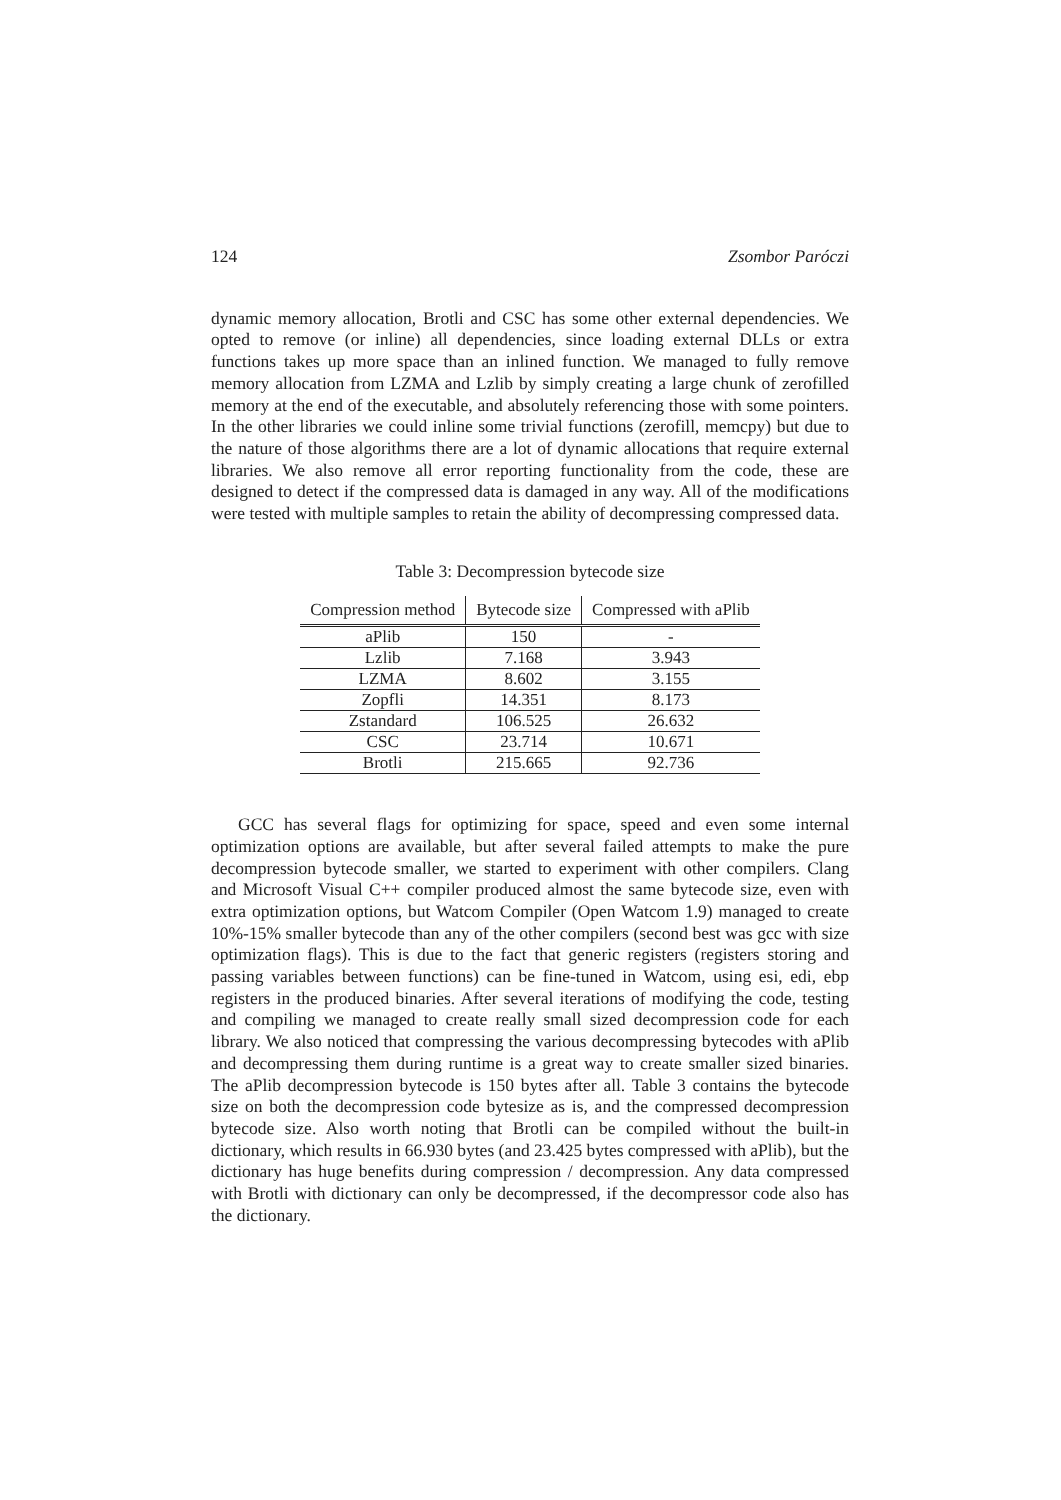124 Zsombor Paróczi
dynamic memory allocation, Brotli and CSC has some other external dependencies. We opted to remove (or inline) all dependencies, since loading external DLLs or extra functions takes up more space than an inlined function. We managed to fully remove memory allocation from LZMA and Lzlib by simply creating a large chunk of zerofilled memory at the end of the executable, and absolutely referencing those with some pointers. In the other libraries we could inline some trivial functions (zerofill, memcpy) but due to the nature of those algorithms there are a lot of dynamic allocations that require external libraries. We also remove all error reporting functionality from the code, these are designed to detect if the compressed data is damaged in any way. All of the modifications were tested with multiple samples to retain the ability of decompressing compressed data.
Table 3: Decompression bytecode size
| Compression method | Bytecode size | Compressed with aPlib |
| --- | --- | --- |
| aPlib | 150 | - |
| Lzlib | 7.168 | 3.943 |
| LZMA | 8.602 | 3.155 |
| Zopfli | 14.351 | 8.173 |
| Zstandard | 106.525 | 26.632 |
| CSC | 23.714 | 10.671 |
| Brotli | 215.665 | 92.736 |
GCC has several flags for optimizing for space, speed and even some internal optimization options are available, but after several failed attempts to make the pure decompression bytecode smaller, we started to experiment with other compilers. Clang and Microsoft Visual C++ compiler produced almost the same bytecode size, even with extra optimization options, but Watcom Compiler (Open Watcom 1.9) managed to create 10%-15% smaller bytecode than any of the other compilers (second best was gcc with size optimization flags). This is due to the fact that generic registers (registers storing and passing variables between functions) can be fine-tuned in Watcom, using esi, edi, ebp registers in the produced binaries. After several iterations of modifying the code, testing and compiling we managed to create really small sized decompression code for each library. We also noticed that compressing the various decompressing bytecodes with aPlib and decompressing them during runtime is a great way to create smaller sized binaries. The aPlib decompression bytecode is 150 bytes after all. Table 3 contains the bytecode size on both the decompression code bytesize as is, and the compressed decompression bytecode size. Also worth noting that Brotli can be compiled without the built-in dictionary, which results in 66.930 bytes (and 23.425 bytes compressed with aPlib), but the dictionary has huge benefits during compression / decompression. Any data compressed with Brotli with dictionary can only be decompressed, if the decompressor code also has the dictionary.